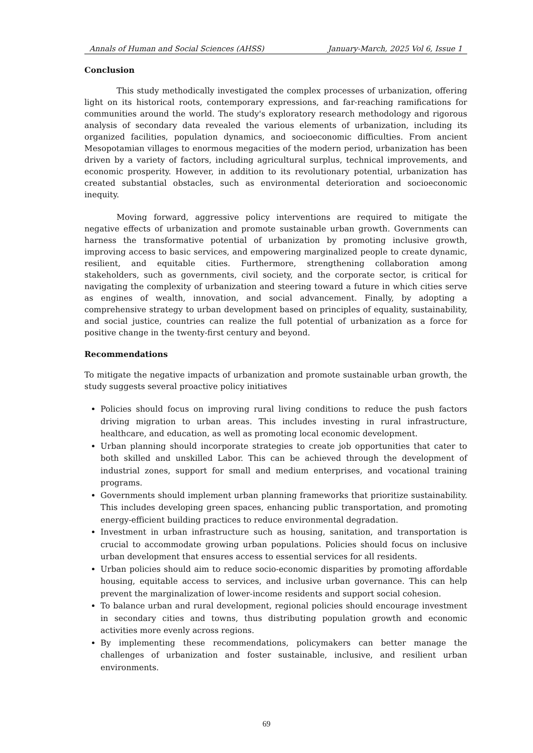Annals of Human and Social Sciences (AHSS) January-March, 2025 Vol 6, Issue 1
Conclusion
This study methodically investigated the complex processes of urbanization, offering light on its historical roots, contemporary expressions, and far-reaching ramifications for communities around the world. The study's exploratory research methodology and rigorous analysis of secondary data revealed the various elements of urbanization, including its organized facilities, population dynamics, and socioeconomic difficulties. From ancient Mesopotamian villages to enormous megacities of the modern period, urbanization has been driven by a variety of factors, including agricultural surplus, technical improvements, and economic prosperity. However, in addition to its revolutionary potential, urbanization has created substantial obstacles, such as environmental deterioration and socioeconomic inequity.
Moving forward, aggressive policy interventions are required to mitigate the negative effects of urbanization and promote sustainable urban growth. Governments can harness the transformative potential of urbanization by promoting inclusive growth, improving access to basic services, and empowering marginalized people to create dynamic, resilient, and equitable cities. Furthermore, strengthening collaboration among stakeholders, such as governments, civil society, and the corporate sector, is critical for navigating the complexity of urbanization and steering toward a future in which cities serve as engines of wealth, innovation, and social advancement. Finally, by adopting a comprehensive strategy to urban development based on principles of equality, sustainability, and social justice, countries can realize the full potential of urbanization as a force for positive change in the twenty-first century and beyond.
Recommendations
To mitigate the negative impacts of urbanization and promote sustainable urban growth, the study suggests several proactive policy initiatives
Policies should focus on improving rural living conditions to reduce the push factors driving migration to urban areas. This includes investing in rural infrastructure, healthcare, and education, as well as promoting local economic development.
Urban planning should incorporate strategies to create job opportunities that cater to both skilled and unskilled Labor. This can be achieved through the development of industrial zones, support for small and medium enterprises, and vocational training programs.
Governments should implement urban planning frameworks that prioritize sustainability. This includes developing green spaces, enhancing public transportation, and promoting energy-efficient building practices to reduce environmental degradation.
Investment in urban infrastructure such as housing, sanitation, and transportation is crucial to accommodate growing urban populations. Policies should focus on inclusive urban development that ensures access to essential services for all residents.
Urban policies should aim to reduce socio-economic disparities by promoting affordable housing, equitable access to services, and inclusive urban governance. This can help prevent the marginalization of lower-income residents and support social cohesion.
To balance urban and rural development, regional policies should encourage investment in secondary cities and towns, thus distributing population growth and economic activities more evenly across regions.
By implementing these recommendations, policymakers can better manage the challenges of urbanization and foster sustainable, inclusive, and resilient urban environments.
69